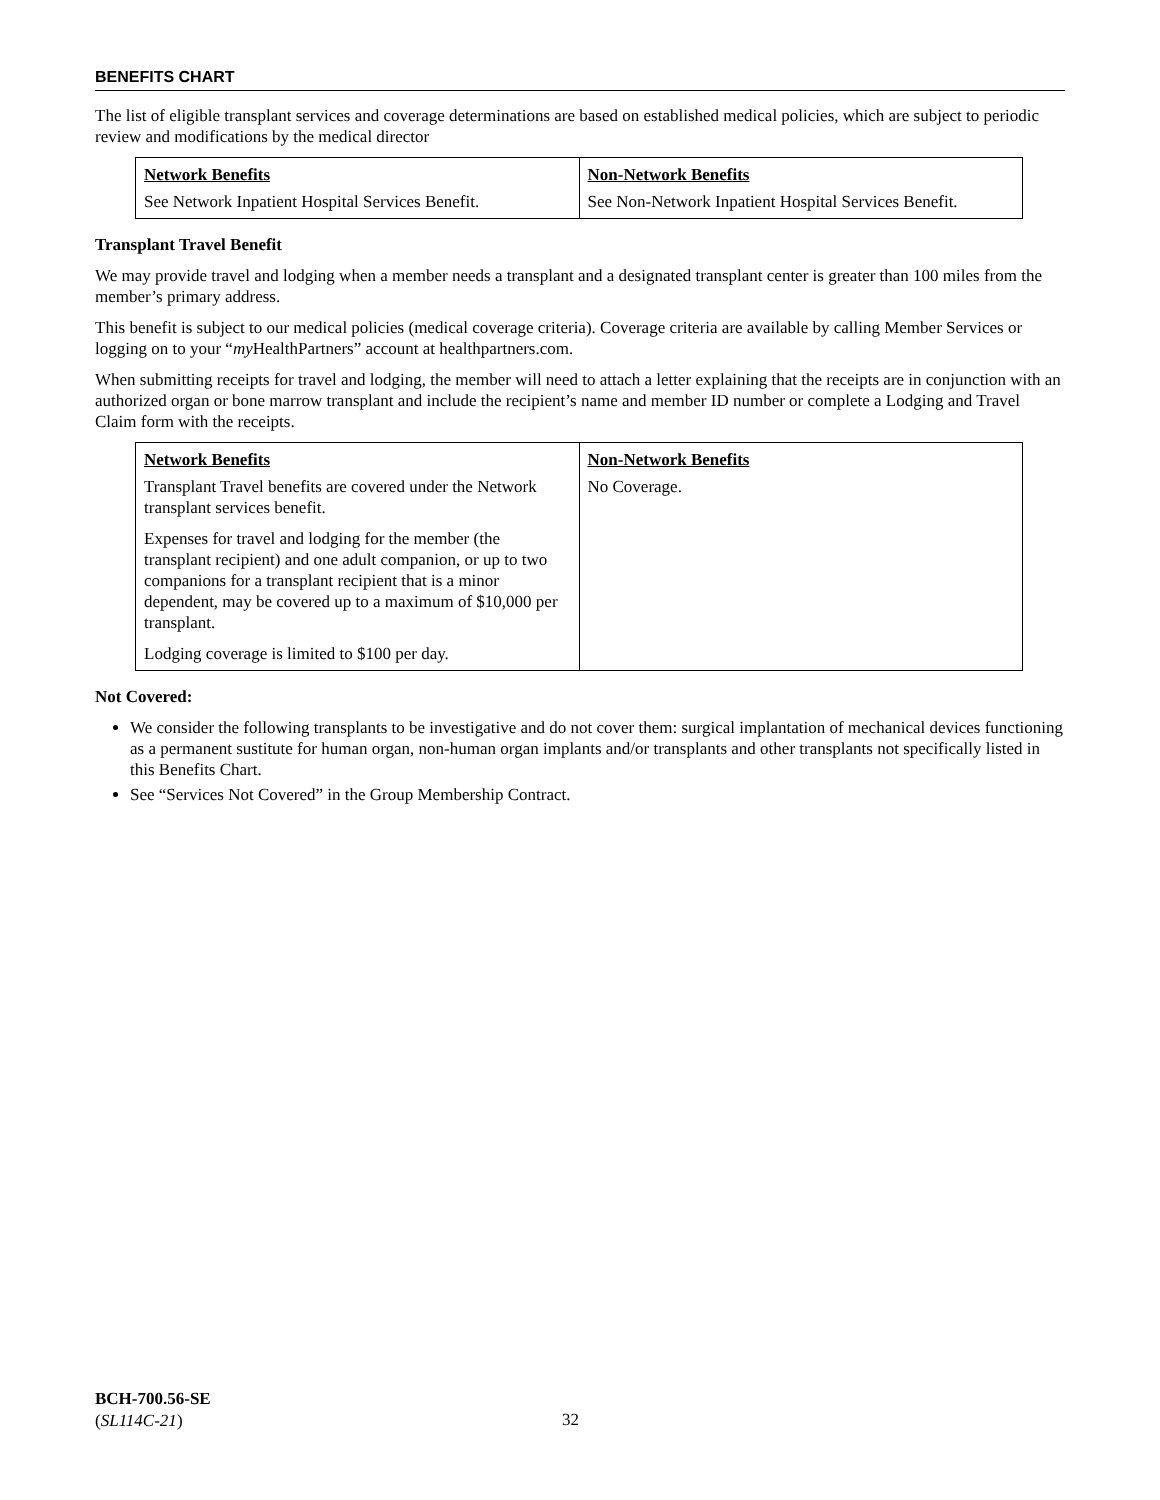BENEFITS CHART
The list of eligible transplant services and coverage determinations are based on established medical policies, which are subject to periodic review and modifications by the medical director
| Network Benefits | Non-Network Benefits |
| --- | --- |
| See Network Inpatient Hospital Services Benefit. | See Non-Network Inpatient Hospital Services Benefit. |
Transplant Travel Benefit
We may provide travel and lodging when a member needs a transplant and a designated transplant center is greater than 100 miles from the member’s primary address.
This benefit is subject to our medical policies (medical coverage criteria). Coverage criteria are available by calling Member Services or logging on to your “my HealthPartners” account at healthpartners.com.
When submitting receipts for travel and lodging, the member will need to attach a letter explaining that the receipts are in conjunction with an authorized organ or bone marrow transplant and include the recipient’s name and member ID number or complete a Lodging and Travel Claim form with the receipts.
| Network Benefits | Non-Network Benefits |
| --- | --- |
| Transplant Travel benefits are covered under the Network transplant services benefit. Expenses for travel and lodging for the member (the transplant recipient) and one adult companion, or up to two companions for a transplant recipient that is a minor dependent, may be covered up to a maximum of $10,000 per transplant. Lodging coverage is limited to $100 per day. | No Coverage. |
Not Covered:
We consider the following transplants to be investigative and do not cover them: surgical implantation of mechanical devices functioning as a permanent sustitute for human organ, non-human organ implants and/or transplants and other transplants not specifically listed in this Benefits Chart.
See “Services Not Covered” in the Group Membership Contract.
BCH-700.56-SE
(SL114C-21)
32